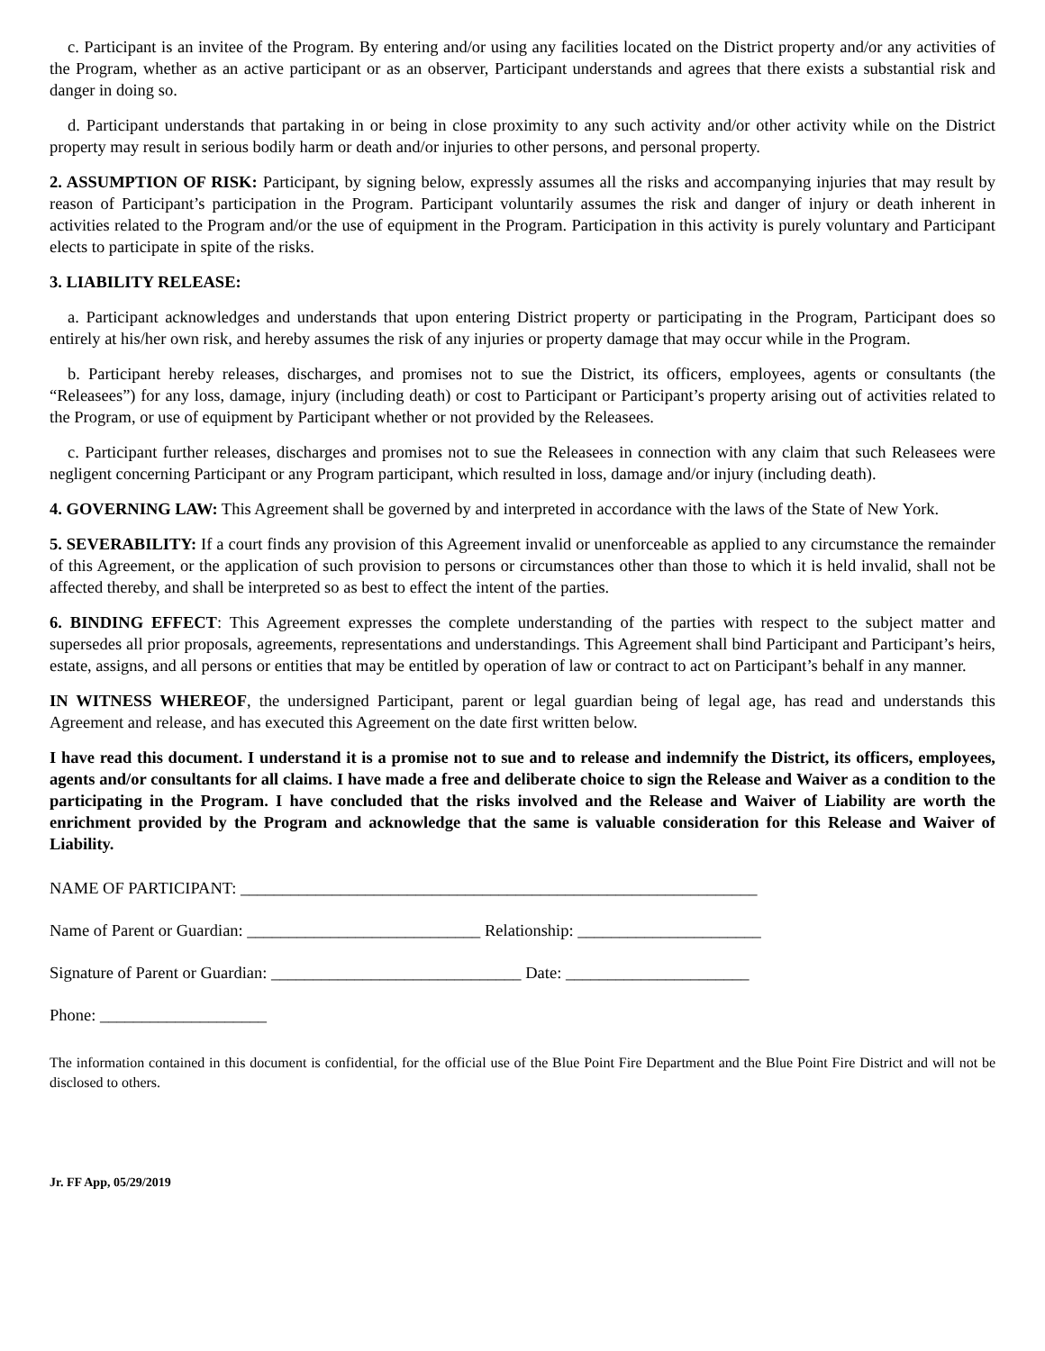c. Participant is an invitee of the Program. By entering and/or using any facilities located on the District property and/or any activities of the Program, whether as an active participant or as an observer, Participant understands and agrees that there exists a substantial risk and danger in doing so.
d. Participant understands that partaking in or being in close proximity to any such activity and/or other activity while on the District property may result in serious bodily harm or death and/or injuries to other persons, and personal property.
2. ASSUMPTION OF RISK: Participant, by signing below, expressly assumes all the risks and accompanying injuries that may result by reason of Participant’s participation in the Program. Participant voluntarily assumes the risk and danger of injury or death inherent in activities related to the Program and/or the use of equipment in the Program. Participation in this activity is purely voluntary and Participant elects to participate in spite of the risks.
3. LIABILITY RELEASE:
a. Participant acknowledges and understands that upon entering District property or participating in the Program, Participant does so entirely at his/her own risk, and hereby assumes the risk of any injuries or property damage that may occur while in the Program.
b. Participant hereby releases, discharges, and promises not to sue the District, its officers, employees, agents or consultants (the “Releasees”) for any loss, damage, injury (including death) or cost to Participant or Participant’s property arising out of activities related to the Program, or use of equipment by Participant whether or not provided by the Releasees.
c. Participant further releases, discharges and promises not to sue the Releasees in connection with any claim that such Releasees were negligent concerning Participant or any Program participant, which resulted in loss, damage and/or injury (including death).
4. GOVERNING LAW: This Agreement shall be governed by and interpreted in accordance with the laws of the State of New York.
5. SEVERABILITY: If a court finds any provision of this Agreement invalid or unenforceable as applied to any circumstance the remainder of this Agreement, or the application of such provision to persons or circumstances other than those to which it is held invalid, shall not be affected thereby, and shall be interpreted so as best to effect the intent of the parties.
6. BINDING EFFECT: This Agreement expresses the complete understanding of the parties with respect to the subject matter and supersedes all prior proposals, agreements, representations and understandings. This Agreement shall bind Participant and Participant’s heirs, estate, assigns, and all persons or entities that may be entitled by operation of law or contract to act on Participant’s behalf in any manner.
IN WITNESS WHEREOF, the undersigned Participant, parent or legal guardian being of legal age, has read and understands this Agreement and release, and has executed this Agreement on the date first written below.
I have read this document. I understand it is a promise not to sue and to release and indemnify the District, its officers, employees, agents and/or consultants for all claims. I have made a free and deliberate choice to sign the Release and Waiver as a condition to the participating in the Program. I have concluded that the risks involved and the Release and Waiver of Liability are worth the enrichment provided by the Program and acknowledge that the same is valuable consideration for this Release and Waiver of Liability.
NAME OF PARTICIPANT: ______________________________________________________________
Name of Parent or Guardian: ____________________________ Relationship: ______________________
Signature of Parent or Guardian: ______________________________ Date: ______________________
Phone: ____________________
The information contained in this document is confidential, for the official use of the Blue Point Fire Department and the Blue Point Fire District and will not be disclosed to others.
Jr. FF App, 05/29/2019